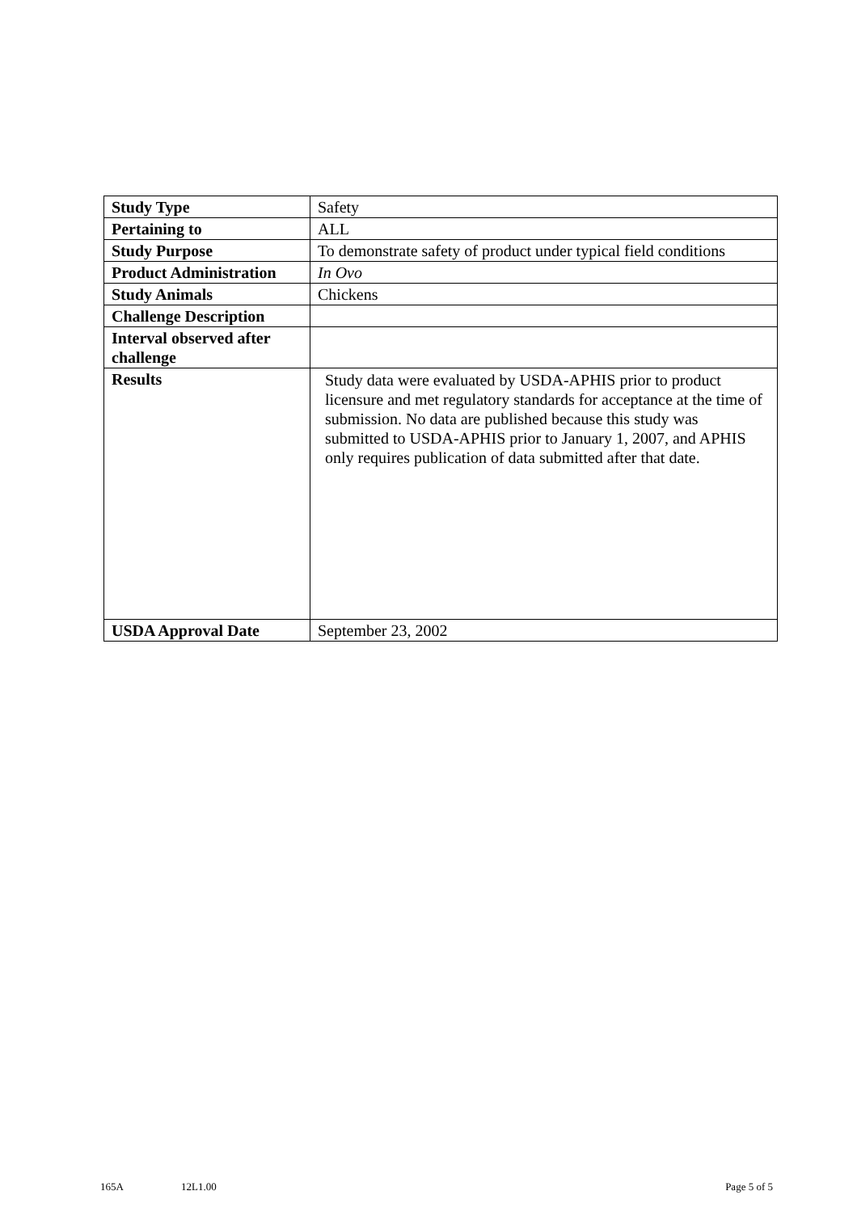| Study Type | Safety |
| Pertaining to | ALL |
| Study Purpose | To demonstrate safety of product under typical field conditions |
| Product Administration | In Ovo |
| Study Animals | Chickens |
| Challenge Description | |
| Interval observed after challenge | |
| Results | Study data were evaluated by USDA-APHIS prior to product licensure and met regulatory standards for acceptance at the time of submission. No data are published because this study was submitted to USDA-APHIS prior to January 1, 2007, and APHIS only requires publication of data submitted after that date. |
| USDA Approval Date | September 23, 2002 |
165A 12L1.00 Page 5 of 5